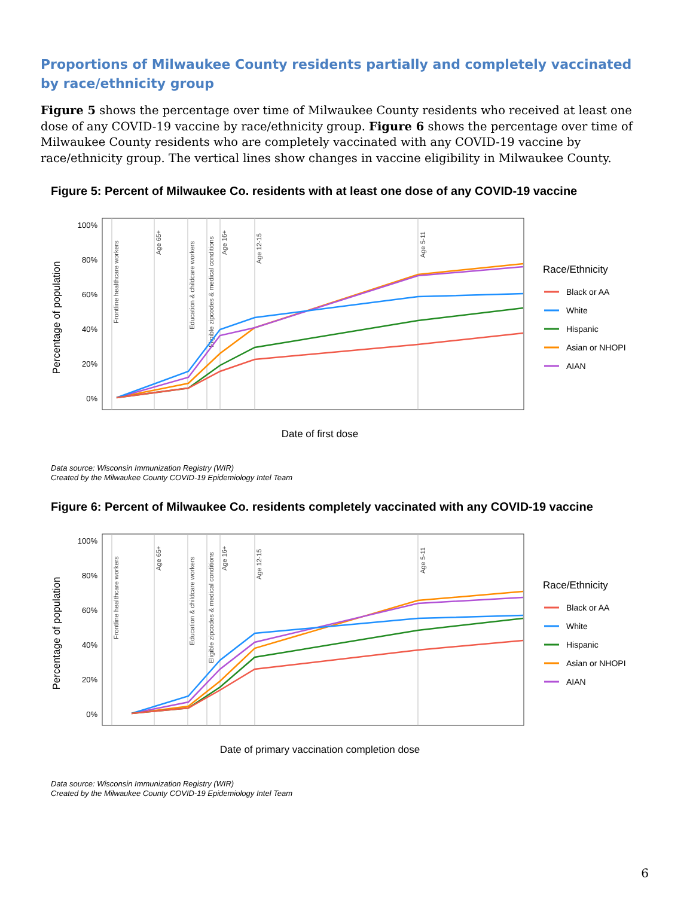Proportions of Milwaukee County residents partially and completely vaccinated by race/ethnicity group
Figure 5 shows the percentage over time of Milwaukee County residents who received at least one dose of any COVID-19 vaccine by race/ethnicity group. Figure 6 shows the percentage over time of Milwaukee County residents who are completely vaccinated with any COVID-19 vaccine by race/ethnicity group. The vertical lines show changes in vaccine eligibility in Milwaukee County.
Figure 5: Percent of Milwaukee Co. residents with at least one dose of any COVID-19 vaccine
Percentage of population
100%
80%
60%
40%
20%
0%
Frontline healthcare workers
Age 65+
Education & childcare workers
Eligible zipcodes & medical conditions
Age 16+
Age 12-15
Age 5-11
Date of first dose
Race/Ethnicity
Black or AA
White
Hispanic
Asian or NHOPI
AIAN
Data source: Wisconsin Immunization Registry (WIR)
Created by the Milwaukee County COVID-19 Epidemiology Intel Team
Figure 6: Percent of Milwaukee Co. residents completely vaccinated with any COVID-19 vaccine
Percentage of population
100%
80%
60%
40%
20%
0%
Frontline healthcare workers
Age 65+
Education & childcare workers
Eligible zipcodes & medical conditions
Age 16+
Age 12-15
Age 5-11
Date of primary vaccination completion dose
Race/Ethnicity
Black or AA
White
Hispanic
Asian or NHOPI
AIAN
Data source: Wisconsin Immunization Registry (WIR)
Created by the Milwaukee County COVID-19 Epidemiology Intel Team
6